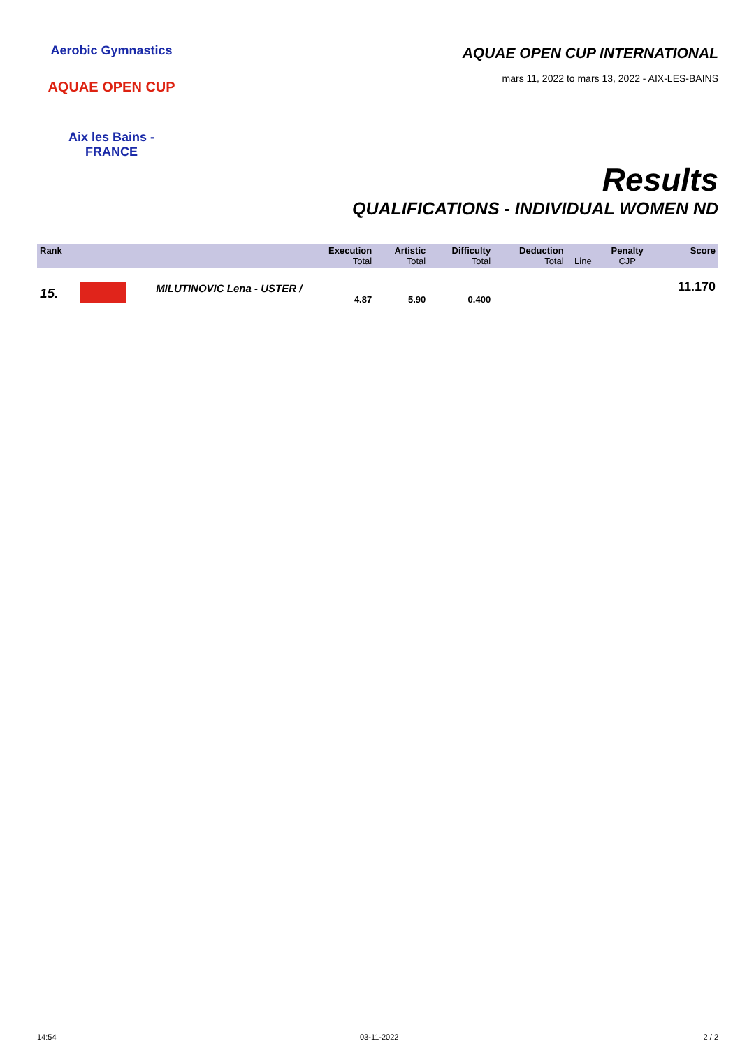Aerobic Gymnastics
AQUAE OPEN CUP
Aix les Bains - FRANCE
AQUAE OPEN CUP INTERNATIONAL
mars 11, 2022 to mars 13, 2022 - AIX-LES-BAINS
Results
QUALIFICATIONS - INDIVIDUAL WOMEN ND
| Rank | | Execution Total | Artistic Total | Difficulty Total | Deduction Total | Line | Penalty CJP | Score |
| --- | --- | --- | --- | --- | --- | --- | --- | --- |
| 15. | | MILUTINOVIC Lena - USTER / 4.87 | 5.90 | 0.400 | | | | 11.170 |
14:54 03-11-2022 2 / 2